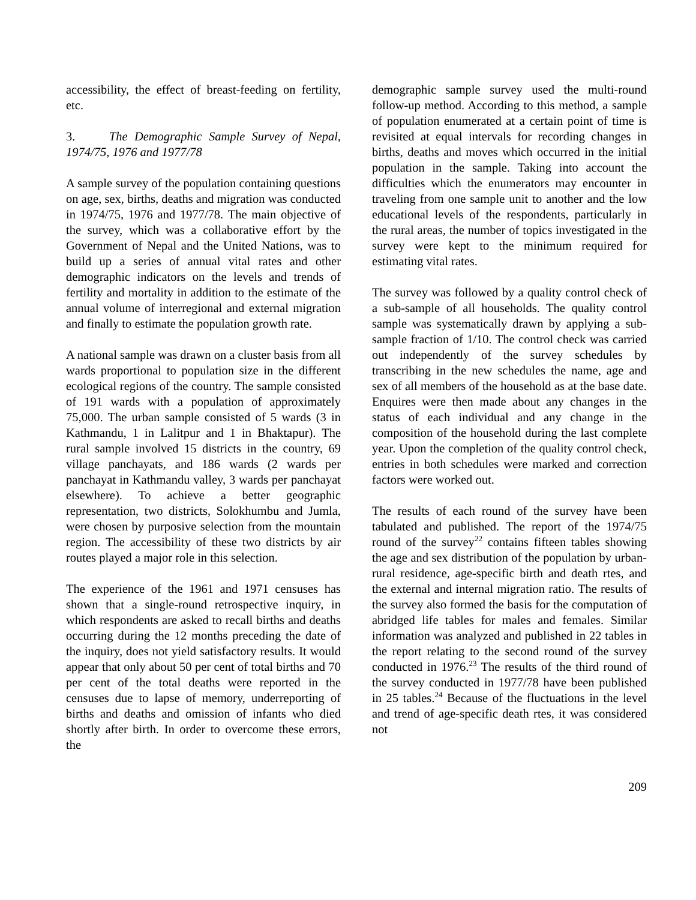accessibility, the effect of breast-feeding on fertility, etc.
3. The Demographic Sample Survey of Nepal, 1974/75, 1976 and 1977/78
A sample survey of the population containing questions on age, sex, births, deaths and migration was conducted in 1974/75, 1976 and 1977/78. The main objective of the survey, which was a collaborative effort by the Government of Nepal and the United Nations, was to build up a series of annual vital rates and other demographic indicators on the levels and trends of fertility and mortality in addition to the estimate of the annual volume of interregional and external migration and finally to estimate the population growth rate.
A national sample was drawn on a cluster basis from all wards proportional to population size in the different ecological regions of the country. The sample consisted of 191 wards with a population of approximately 75,000. The urban sample consisted of 5 wards (3 in Kathmandu, 1 in Lalitpur and 1 in Bhaktapur). The rural sample involved 15 districts in the country, 69 village panchayats, and 186 wards (2 wards per panchayat in Kathmandu valley, 3 wards per panchayat elsewhere). To achieve a better geographic representation, two districts, Solokhumbu and Jumla, were chosen by purposive selection from the mountain region. The accessibility of these two districts by air routes played a major role in this selection.
The experience of the 1961 and 1971 censuses has shown that a single-round retrospective inquiry, in which respondents are asked to recall births and deaths occurring during the 12 months preceding the date of the inquiry, does not yield satisfactory results. It would appear that only about 50 per cent of total births and 70 per cent of the total deaths were reported in the censuses due to lapse of memory, underreporting of births and deaths and omission of infants who died shortly after birth. In order to overcome these errors, the
demographic sample survey used the multi-round follow-up method. According to this method, a sample of population enumerated at a certain point of time is revisited at equal intervals for recording changes in births, deaths and moves which occurred in the initial population in the sample. Taking into account the difficulties which the enumerators may encounter in traveling from one sample unit to another and the low educational levels of the respondents, particularly in the rural areas, the number of topics investigated in the survey were kept to the minimum required for estimating vital rates.
The survey was followed by a quality control check of a sub-sample of all households. The quality control sample was systematically drawn by applying a sub-sample fraction of 1/10. The control check was carried out independently of the survey schedules by transcribing in the new schedules the name, age and sex of all members of the household as at the base date. Enquires were then made about any changes in the status of each individual and any change in the composition of the household during the last complete year. Upon the completion of the quality control check, entries in both schedules were marked and correction factors were worked out.
The results of each round of the survey have been tabulated and published. The report of the 1974/75 round of the survey<sup>22</sup> contains fifteen tables showing the age and sex distribution of the population by urban-rural residence, age-specific birth and death rtes, and the external and internal migration ratio. The results of the survey also formed the basis for the computation of abridged life tables for males and females. Similar information was analyzed and published in 22 tables in the report relating to the second round of the survey conducted in 1976.<sup>23</sup> The results of the third round of the survey conducted in 1977/78 have been published in 25 tables.<sup>24</sup> Because of the fluctuations in the level and trend of age-specific death rtes, it was considered not
209